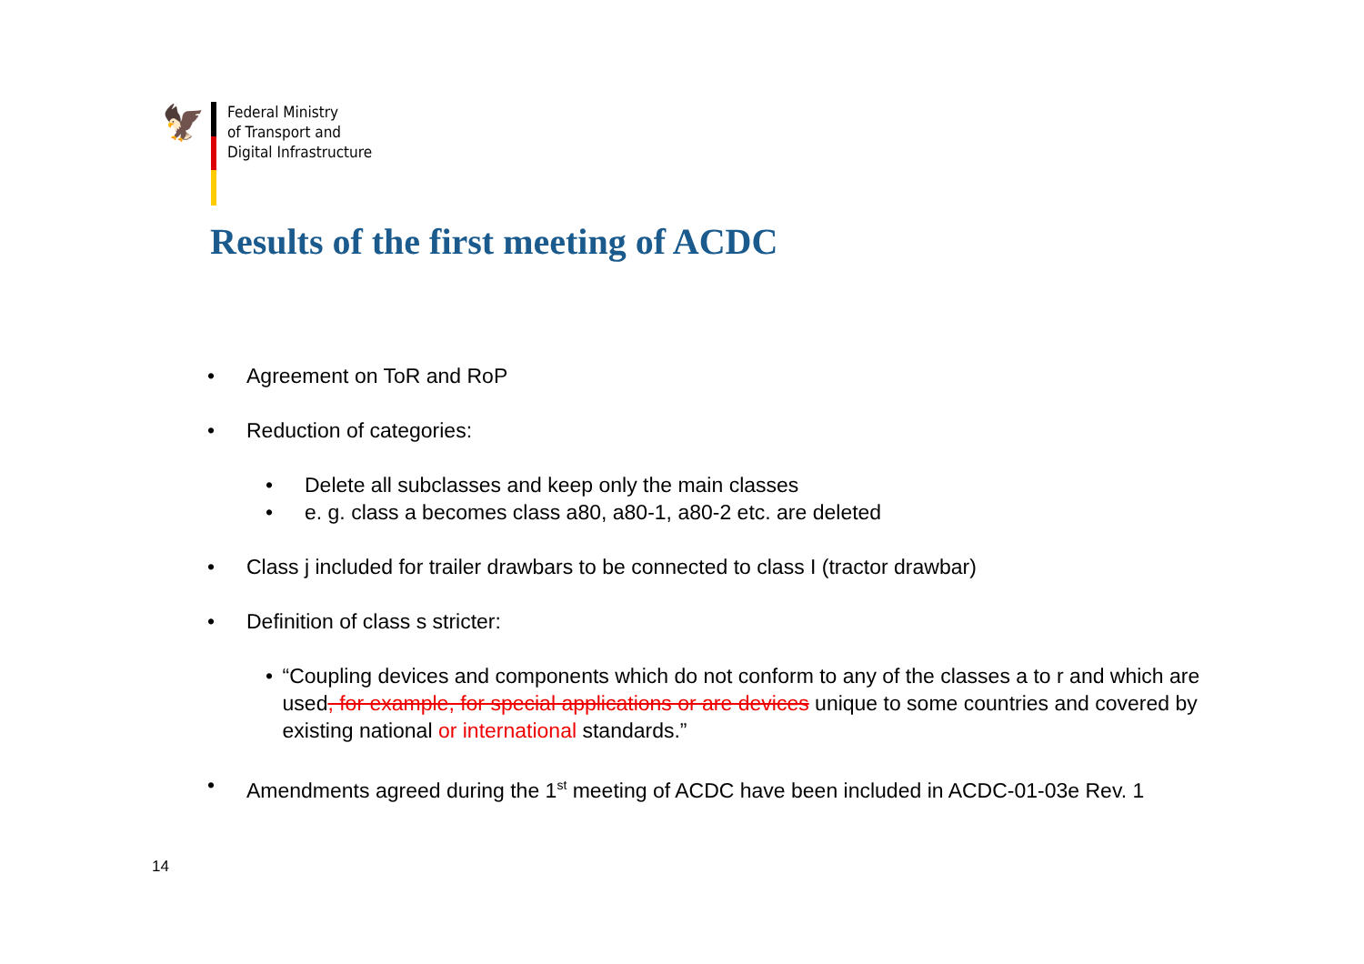🦅
Federal Ministry
of Transport and
Digital Infrastructure
Results of the first meeting of ACDC
• Agreement on ToR and RoP
• Reduction of categories:
• Delete all subclasses and keep only the main classes
• e. g. class a becomes class a80, a80-1, a80-2 etc. are deleted
• Class j included for trailer drawbars to be connected to class I (tractor drawbar)
• Definition of class s stricter:
• “Coupling devices and components which do not conform to any of the classes a to r and which are used, for example, for special applications or are devices unique to some countries and covered by existing national or international standards.”
• Amendments agreed during the 1<sup>st</sup> meeting of ACDC have been included in ACDC-01-03e Rev. 1
14